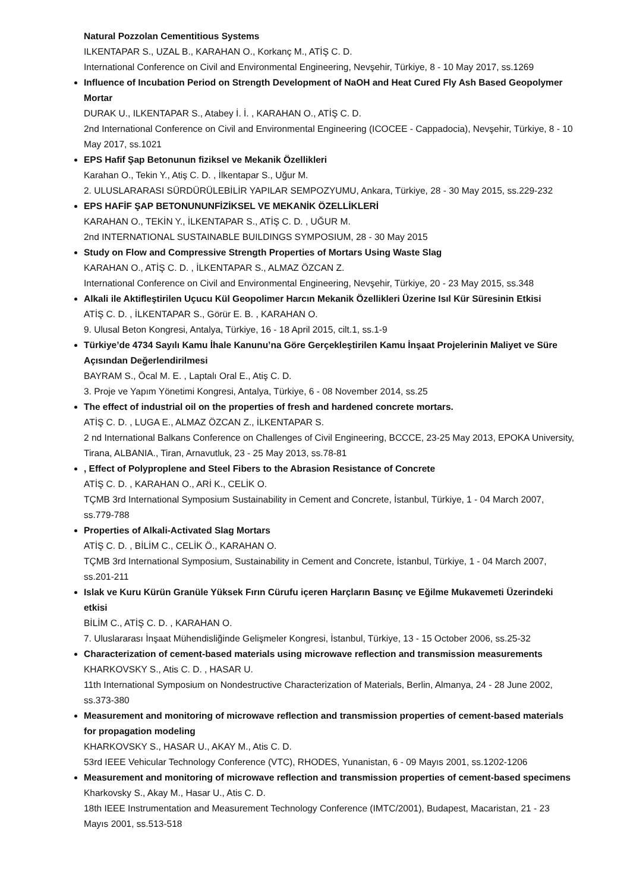Natural Pozzolan Cementitious Systems
ILKENTAPAR S., UZAL B., KARAHAN O., Korkanç M., ATİŞ C. D.
International Conference on Civil and Environmental Engineering, Nevşehir, Türkiye, 8 - 10 May 2017, ss.1269
Influence of Incubation Period on Strength Development of NaOH and Heat Cured Fly Ash Based Geopolymer Mortar
DURAK U., ILKENTAPAR S., Atabey İ. İ. , KARAHAN O., ATİŞ C. D.
2nd International Conference on Civil and Environmental Engineering (ICOCEE - Cappadocia), Nevşehir, Türkiye, 8 - 10 May 2017, ss.1021
EPS Hafif Şap Betonunun fiziksel ve Mekanik Özellikleri
Karahan O., Tekin Y., Atiş C. D. , İlkentapar S., Uğur M.
2. ULUSLARARASI SÜRDÜRÜLEBİLİR YAPILAR SEMPOZYUMU, Ankara, Türkiye, 28 - 30 May 2015, ss.229-232
EPS HAFİF ŞAP BETONUNUNFİZİKSEL VE MEKANİK ÖZELLİKLERİ
KARAHAN O., TEKİN Y., İLKENTAPAR S., ATİŞ C. D. , UĞUR M.
2nd INTERNATIONAL SUSTAINABLE BUILDINGS SYMPOSIUM, 28 - 30 May 2015
Study on Flow and Compressive Strength Properties of Mortars Using Waste Slag
KARAHAN O., ATİŞ C. D. , İLKENTAPAR S., ALMAZ ÖZCAN Z.
International Conference on Civil and Environmental Engineering, Nevşehir, Türkiye, 20 - 23 May 2015, ss.348
Alkali ile Aktifleştirilen Uçucu Kül Geopolimer Harcın Mekanik Özellikleri Üzerine Isıl Kür Süresinin Etkisi
ATİŞ C. D. , İLKENTAPAR S., Görür E. B. , KARAHAN O.
9. Ulusal Beton Kongresi, Antalya, Türkiye, 16 - 18 April 2015, cilt.1, ss.1-9
Türkiye’de 4734 Sayılı Kamu İhale Kanunu’na Göre Gerçekleştirilen Kamu İnşaat Projelerinin Maliyet ve Süre Açısından Değerlendirilmesi
BAYRAM S., Öcal M. E. , Laptalı Oral E., Atiş C. D.
3. Proje ve Yapım Yönetimi Kongresi, Antalya, Türkiye, 6 - 08 November 2014, ss.25
The effect of industrial oil on the properties of fresh and hardened concrete mortars.
ATİŞ C. D. , LUGA E., ALMAZ ÖZCAN Z., İLKENTAPAR S.
2 nd International Balkans Conference on Challenges of Civil Engineering, BCCCE, 23-25 May 2013, EPOKA University, Tirana, ALBANIA., Tiran, Arnavutluk, 23 - 25 May 2013, ss.78-81
, Effect of Polyproplene and Steel Fibers to the Abrasion Resistance of Concrete
ATİŞ C. D. , KARAHAN O., ARİ K., CELİK O.
TÇMB 3rd International Symposium Sustainability in Cement and Concrete, İstanbul, Türkiye, 1 - 04 March 2007, ss.779-788
Properties of Alkali-Activated Slag Mortars
ATİŞ C. D. , BİLİM C., CELİK Ö., KARAHAN O.
TÇMB 3rd International Symposium, Sustainability in Cement and Concrete, İstanbul, Türkiye, 1 - 04 March 2007, ss.201-211
Islak ve Kuru Kürün Granüle Yüksek Fırın Cürufu içeren Harçların Basınç ve Eğilme Mukavemeti Üzerindeki etkisi
BİLİM C., ATİŞ C. D. , KARAHAN O.
7. Uluslararası İnşaat Mühendisliğinde Gelişmeler Kongresi, İstanbul, Türkiye, 13 - 15 October 2006, ss.25-32
Characterization of cement-based materials using microwave reflection and transmission measurements
KHARKOVSKY S., Atis C. D. , HASAR U.
11th International Symposium on Nondestructive Characterization of Materials, Berlin, Almanya, 24 - 28 June 2002, ss.373-380
Measurement and monitoring of microwave reflection and transmission properties of cement-based materials for propagation modeling
KHARKOVSKY S., HASAR U., AKAY M., Atis C. D.
53rd IEEE Vehicular Technology Conference (VTC), RHODES, Yunanistan, 6 - 09 Mayıs 2001, ss.1202-1206
Measurement and monitoring of microwave reflection and transmission properties of cement-based specimens
Kharkovsky S., Akay M., Hasar U., Atis C. D.
18th IEEE Instrumentation and Measurement Technology Conference (IMTC/2001), Budapest, Macaristan, 21 - 23 Mayıs 2001, ss.513-518